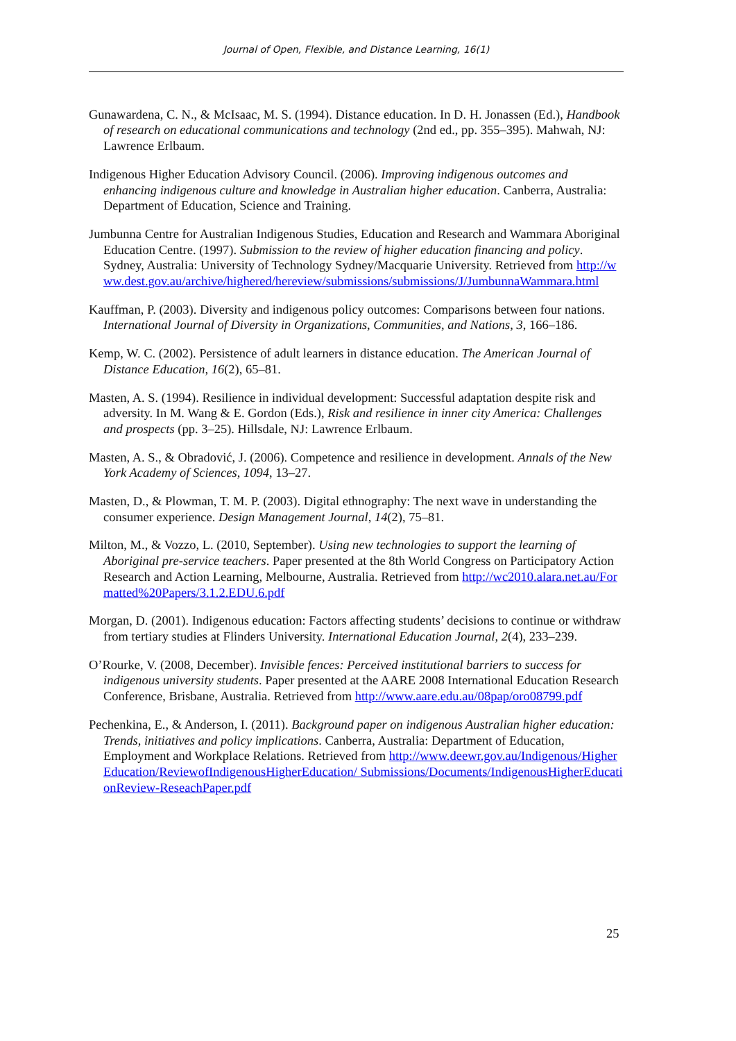Journal of Open, Flexible, and Distance Learning, 16(1)
Gunawardena, C. N., & McIsaac, M. S. (1994). Distance education. In D. H. Jonassen (Ed.), Handbook of research on educational communications and technology (2nd ed., pp. 355–395). Mahwah, NJ: Lawrence Erlbaum.
Indigenous Higher Education Advisory Council. (2006). Improving indigenous outcomes and enhancing indigenous culture and knowledge in Australian higher education. Canberra, Australia: Department of Education, Science and Training.
Jumbunna Centre for Australian Indigenous Studies, Education and Research and Wammara Aboriginal Education Centre. (1997). Submission to the review of higher education financing and policy. Sydney, Australia: University of Technology Sydney/Macquarie University. Retrieved from http://www.dest.gov.au/archive/highered/hereview/submissions/submissions/J/JumbunnaWammara.html
Kauffman, P. (2003). Diversity and indigenous policy outcomes: Comparisons between four nations. International Journal of Diversity in Organizations, Communities, and Nations, 3, 166–186.
Kemp, W. C. (2002). Persistence of adult learners in distance education. The American Journal of Distance Education, 16(2), 65–81.
Masten, A. S. (1994). Resilience in individual development: Successful adaptation despite risk and adversity. In M. Wang & E. Gordon (Eds.), Risk and resilience in inner city America: Challenges and prospects (pp. 3–25). Hillsdale, NJ: Lawrence Erlbaum.
Masten, A. S., & Obradović, J. (2006). Competence and resilience in development. Annals of the New York Academy of Sciences, 1094, 13–27.
Masten, D., & Plowman, T. M. P. (2003). Digital ethnography: The next wave in understanding the consumer experience. Design Management Journal, 14(2), 75–81.
Milton, M., & Vozzo, L. (2010, September). Using new technologies to support the learning of Aboriginal pre-service teachers. Paper presented at the 8th World Congress on Participatory Action Research and Action Learning, Melbourne, Australia. Retrieved from http://wc2010.alara.net.au/Formatted%20Papers/3.1.2.EDU.6.pdf
Morgan, D. (2001). Indigenous education: Factors affecting students’ decisions to continue or withdraw from tertiary studies at Flinders University. International Education Journal, 2(4), 233–239.
O’Rourke, V. (2008, December). Invisible fences: Perceived institutional barriers to success for indigenous university students. Paper presented at the AARE 2008 International Education Research Conference, Brisbane, Australia. Retrieved from http://www.aare.edu.au/08pap/oro08799.pdf
Pechenkina, E., & Anderson, I. (2011). Background paper on indigenous Australian higher education: Trends, initiatives and policy implications. Canberra, Australia: Department of Education, Employment and Workplace Relations. Retrieved from http://www.deewr.gov.au/Indigenous/HigherEducation/ReviewofIndigenousHigherEducation/ Submissions/Documents/IndigenousHigherEducationReview-ReseachPaper.pdf
25